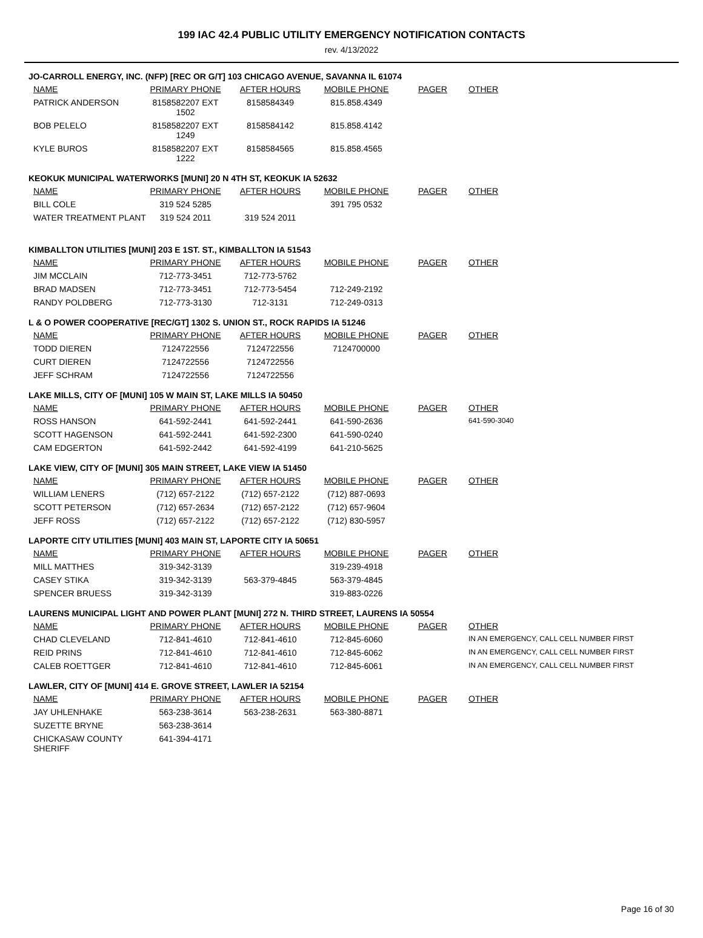199 IAC 42.4 PUBLIC UTILITY EMERGENCY NOTIFICATION CONTACTS
rev. 4/13/2022
JO-CARROLL ENERGY, INC. (NFP) [REC OR G/T] 103 CHICAGO AVENUE, SAVANNA IL 61074
| NAME | PRIMARY PHONE | AFTER HOURS | MOBILE PHONE | PAGER | OTHER |
| --- | --- | --- | --- | --- | --- |
| PATRICK ANDERSON | 8158582207 EXT 1502 | 8158584349 | 815.858.4349 | | |
| BOB PELELO | 8158582207 EXT 1249 | 8158584142 | 815.858.4142 | | |
| KYLE BUROS | 8158582207 EXT 1222 | 8158584565 | 815.858.4565 | | |
KEOKUK MUNICIPAL WATERWORKS [MUNI] 20 N 4TH ST, KEOKUK IA 52632
| NAME | PRIMARY PHONE | AFTER HOURS | MOBILE PHONE | PAGER | OTHER |
| --- | --- | --- | --- | --- | --- |
| BILL COLE | 319 524 5285 | | 391 795 0532 | | |
| WATER TREATMENT PLANT | 319 524 2011 | 319 524 2011 | | | |
KIMBALLTON UTILITIES [MUNI] 203 E 1ST. ST., KIMBALLTON IA 51543
| NAME | PRIMARY PHONE | AFTER HOURS | MOBILE PHONE | PAGER | OTHER |
| --- | --- | --- | --- | --- | --- |
| JIM MCCLAIN | 712-773-3451 | 712-773-5762 | | | |
| BRAD MADSEN | 712-773-3451 | 712-773-5454 | 712-249-2192 | | |
| RANDY POLDBERG | 712-773-3130 | 712-3131 | 712-249-0313 | | |
L & O POWER COOPERATIVE [REC/GT] 1302 S. UNION ST., ROCK RAPIDS IA 51246
| NAME | PRIMARY PHONE | AFTER HOURS | MOBILE PHONE | PAGER | OTHER |
| --- | --- | --- | --- | --- | --- |
| TODD DIEREN | 7124722556 | 7124722556 | 7124700000 | | |
| CURT DIEREN | 7124722556 | 7124722556 | | | |
| JEFF SCHRAM | 7124722556 | 7124722556 | | | |
LAKE MILLS, CITY OF [MUNI] 105 W MAIN ST, LAKE MILLS IA 50450
| NAME | PRIMARY PHONE | AFTER HOURS | MOBILE PHONE | PAGER | OTHER |
| --- | --- | --- | --- | --- | --- |
| ROSS HANSON | 641-592-2441 | 641-592-2441 | 641-590-2636 | | 641-590-3040 |
| SCOTT HAGENSON | 641-592-2441 | 641-592-2300 | 641-590-0240 | | |
| CAM EDGERTON | 641-592-2442 | 641-592-4199 | 641-210-5625 | | |
LAKE VIEW, CITY OF [MUNI] 305 MAIN STREET, LAKE VIEW IA 51450
| NAME | PRIMARY PHONE | AFTER HOURS | MOBILE PHONE | PAGER | OTHER |
| --- | --- | --- | --- | --- | --- |
| WILLIAM LENERS | (712) 657-2122 | (712) 657-2122 | (712) 887-0693 | | |
| SCOTT PETERSON | (712) 657-2634 | (712) 657-2122 | (712) 657-9604 | | |
| JEFF ROSS | (712) 657-2122 | (712) 657-2122 | (712) 830-5957 | | |
LAPORTE CITY UTILITIES [MUNI] 403 MAIN ST, LAPORTE CITY IA 50651
| NAME | PRIMARY PHONE | AFTER HOURS | MOBILE PHONE | PAGER | OTHER |
| --- | --- | --- | --- | --- | --- |
| MILL MATTHES | 319-342-3139 | | 319-239-4918 | | |
| CASEY STIKA | 319-342-3139 | 563-379-4845 | 563-379-4845 | | |
| SPENCER BRUESS | 319-342-3139 | | 319-883-0226 | | |
LAURENS MUNICIPAL LIGHT AND POWER PLANT [MUNI] 272 N. THIRD STREET, LAURENS IA 50554
| NAME | PRIMARY PHONE | AFTER HOURS | MOBILE PHONE | PAGER | OTHER |
| --- | --- | --- | --- | --- | --- |
| CHAD CLEVELAND | 712-841-4610 | 712-841-4610 | 712-845-6060 | | IN AN EMERGENCY, CALL CELL NUMBER FIRST |
| REID PRINS | 712-841-4610 | 712-841-4610 | 712-845-6062 | | IN AN EMERGENCY, CALL CELL NUMBER FIRST |
| CALEB ROETTGER | 712-841-4610 | 712-841-4610 | 712-845-6061 | | IN AN EMERGENCY, CALL CELL NUMBER FIRST |
LAWLER, CITY OF [MUNI] 414 E. GROVE STREET, LAWLER IA 52154
| NAME | PRIMARY PHONE | AFTER HOURS | MOBILE PHONE | PAGER | OTHER |
| --- | --- | --- | --- | --- | --- |
| JAY UHLENHAKE | 563-238-3614 | 563-238-2631 | 563-380-8871 | | |
| SUZETTE BRYNE | 563-238-3614 | | | | |
| CHICKASAW COUNTY SHERIFF | 641-394-4171 | | | | |
Page 16 of 30